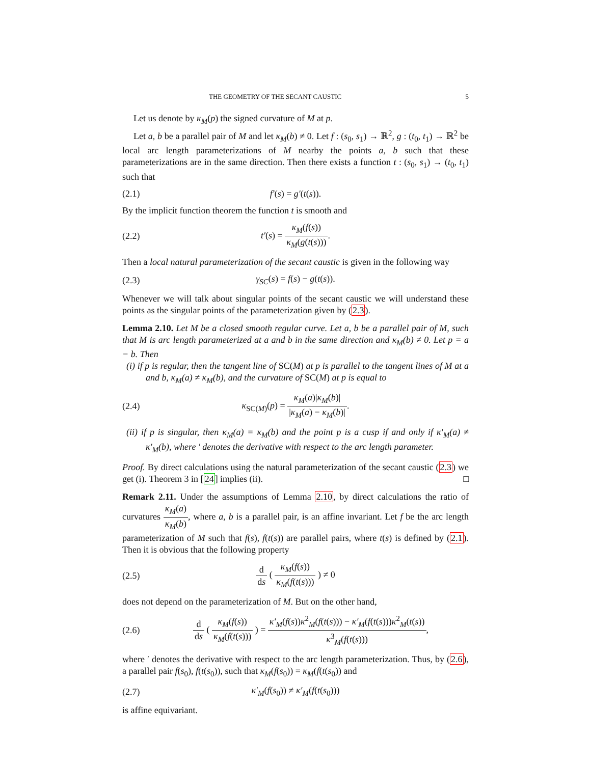THE GEOMETRY OF THE SECANT CAUSTIC 5
Let us denote by κ<sub>M</sub>(p) the signed curvature of M at p.
Let a, b be a parallel pair of M and let κ<sub>M</sub>(b) ≠ 0. Let f : (s<sub>0</sub>, s<sub>1</sub>) → ℝ<sup>2</sup>, g : (t<sub>0</sub>, t<sub>1</sub>) → ℝ<sup>2</sup> be local arc length parameterizations of M nearby the points a, b such that these parameterizations are in the same direction. Then there exists a function t : (s<sub>0</sub>, s<sub>1</sub>) → (t<sub>0</sub>, t<sub>1</sub>) such that
(2.1) f′(s) = g′(t(s)).
By the implicit function theorem the function t is smooth and
(2.2) t′(s) = κ<sub>M</sub>(f(s)) κ<sub>M</sub>(g(t(s))).
Then a local natural parameterization of the secant caustic is given in the following way
(2.3) γ<sub>SC</sub>(s) = f(s) − g(t(s)).
Whenever we will talk about singular points of the secant caustic we will understand these points as the singular points of the parameterization given by (2.3).
Lemma 2.10. Let M be a closed smooth regular curve. Let a, b be a parallel pair of M, such that M is arc length parameterized at a and b in the same direction and κ<sub>M</sub>(b) ≠ 0. Let p = a − b. Then
(i) if p is regular, then the tangent line of SC(M) at p is parallel to the tangent lines of M at a and b, κ<sub>M</sub>(a) ≠ κ<sub>M</sub>(b), and the curvature of SC(M) at p is equal to
(2.4) κ<sub>SC(M)</sub>(p) = κ<sub>M</sub>(a)|κ<sub>M</sub>(b)| |κ<sub>M</sub>(a) − κ<sub>M</sub>(b)|.
(ii) if p is singular, then κ<sub>M</sub>(a) = κ<sub>M</sub>(b) and the point p is a cusp if and only if κ′<sub>M</sub>(a) ≠ κ′<sub>M</sub>(b), where ′ denotes the derivative with respect to the arc length parameter.
Proof. By direct calculations using the natural parameterization of the secant caustic (2.3) we get (i). Theorem 3 in [24] implies (ii). □
Remark 2.11. Under the assumptions of Lemma 2.10, by direct calculations the ratio of curvatures κ<sub>M</sub>(a) κ<sub>M</sub>(b), where a, b is a parallel pair, is an affine invariant. Let f be the arc length parameterization of M such that f(s), f(t(s)) are parallel pairs, where t(s) is defined by (2.1). Then it is obvious that the following property
(2.5) d ds ( κ<sub>M</sub>(f(s)) κ<sub>M</sub>(f(t(s))) ) ≠ 0
does not depend on the parameterization of M. But on the other hand,
(2.6) d ds ( κ<sub>M</sub>(f(s)) κ<sub>M</sub>(f(t(s))) ) = κ′<sub>M</sub>(f(s))κ<sup>2</sup><sub>M</sub>(f(t(s))) − κ′<sub>M</sub>(f(t(s)))κ<sup>2</sup><sub>M</sub>(t(s)) κ<sup>3</sup><sub>M</sub>(f(t(s))),
where ′ denotes the derivative with respect to the arc length parameterization. Thus, by (2.6), a parallel pair f(s<sub>0</sub>), f(t(s<sub>0</sub>)), such that κ<sub>M</sub>(f(s<sub>0</sub>)) = κ<sub>M</sub>(f(t(s<sub>0</sub>)) and
(2.7) κ′<sub>M</sub>(f(s<sub>0</sub>)) ≠ κ′<sub>M</sub>(f(t(s<sub>0</sub>)))
is affine equivariant.